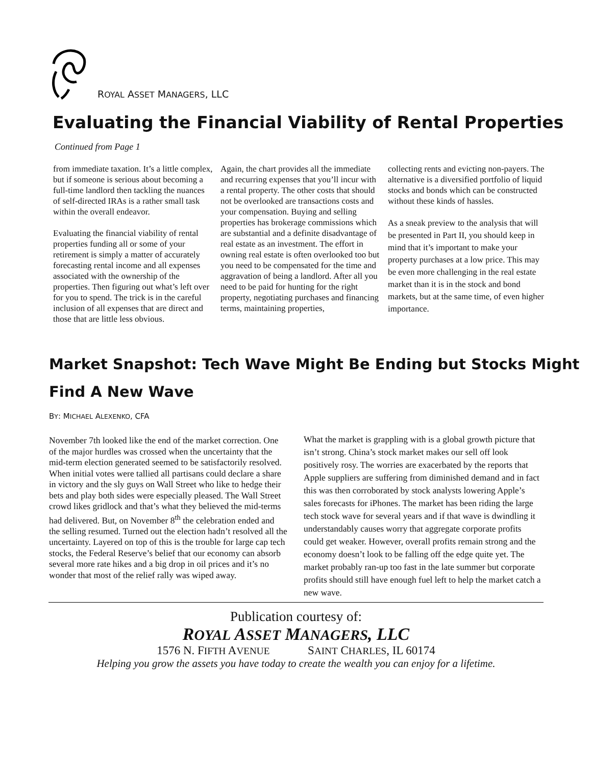ROYAL ASSET MANAGERS, LLC
Evaluating the Financial Viability of Rental Properties
Continued from Page 1
from immediate taxation. It’s a little complex, but if someone is serious about becoming a full-time landlord then tackling the nuances of self-directed IRAs is a rather small task within the overall endeavor.
Evaluating the financial viability of rental properties funding all or some of your retirement is simply a matter of accurately forecasting rental income and all expenses associated with the ownership of the properties. Then figuring out what’s left over for you to spend. The trick is in the careful inclusion of all expenses that are direct and those that are little less obvious.
Again, the chart provides all the immediate and recurring expenses that you’ll incur with a rental property. The other costs that should not be overlooked are transactions costs and your compensation. Buying and selling properties has brokerage commissions which are substantial and a definite disadvantage of real estate as an investment. The effort in owning real estate is often overlooked too but you need to be compensated for the time and aggravation of being a landlord. After all you need to be paid for hunting for the right property, negotiating purchases and financing terms, maintaining properties,
collecting rents and evicting non-payers. The alternative is a diversified portfolio of liquid stocks and bonds which can be constructed without these kinds of hassles.
As a sneak preview to the analysis that will be presented in Part II, you should keep in mind that it’s important to make your property purchases at a low price. This may be even more challenging in the real estate market than it is in the stock and bond markets, but at the same time, of even higher importance.
Market Snapshot: Tech Wave Might Be Ending but Stocks Might Find A New Wave
BY: MICHAEL ALEXENKO, CFA
November 7th looked like the end of the market correction. One of the major hurdles was crossed when the uncertainty that the mid-term election generated seemed to be satisfactorily resolved. When initial votes were tallied all partisans could declare a share in victory and the sly guys on Wall Street who like to hedge their bets and play both sides were especially pleased. The Wall Street crowd likes gridlock and that’s what they believed the mid-terms had delivered. But, on November 8<sup>th</sup> the celebration ended and the selling resumed. Turned out the election hadn’t resolved all the uncertainty. Layered on top of this is the trouble for large cap tech stocks, the Federal Reserve’s belief that our economy can absorb several more rate hikes and a big drop in oil prices and it’s no wonder that most of the relief rally was wiped away.
What the market is grappling with is a global growth picture that isn’t strong. China’s stock market makes our sell off look positively rosy. The worries are exacerbated by the reports that Apple suppliers are suffering from diminished demand and in fact this was then corroborated by stock analysts lowering Apple’s sales forecasts for iPhones. The market has been riding the large tech stock wave for several years and if that wave is dwindling it understandably causes worry that aggregate corporate profits could get weaker. However, overall profits remain strong and the economy doesn’t look to be falling off the edge quite yet. The market probably ran-up too fast in the late summer but corporate profits should still have enough fuel left to help the market catch a new wave.
Publication courtesy of:
ROYAL ASSET MANAGERS, LLC
1576 N. FIFTH AVENUE SAINT CHARLES, IL 60174
Helping you grow the assets you have today to create the wealth you can enjoy for a lifetime.